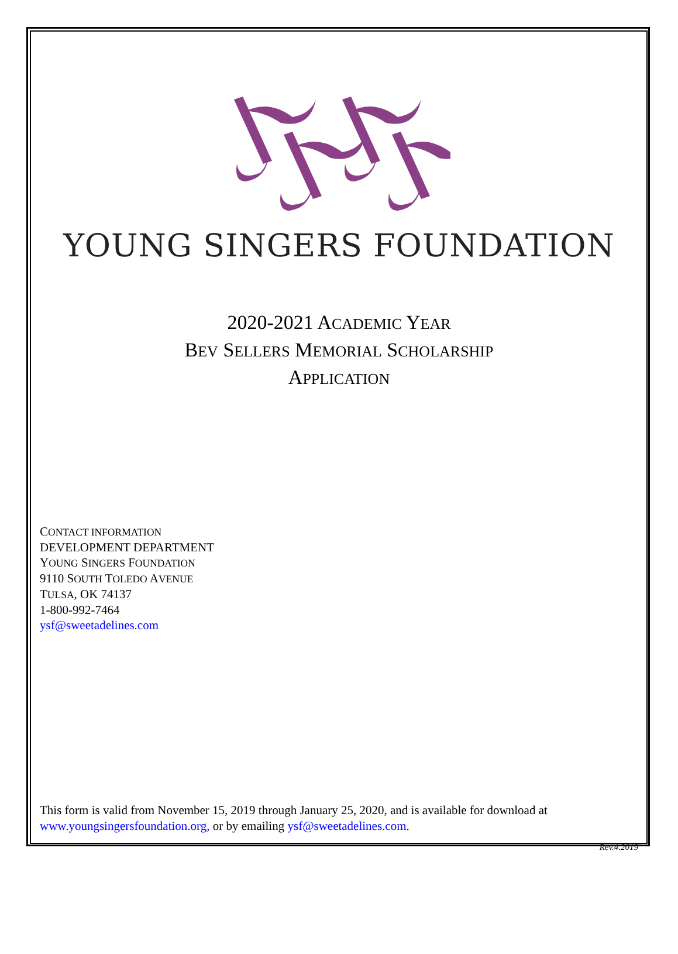YOUNG SINGERS FOUNDATION
2020-2021 ACADEMIC YEAR
BEV SELLERS MEMORIAL SCHOLARSHIP
APPLICATION
CONTACT INFORMATION
DEVELOPMENT DEPARTMENT
YOUNG SINGERS FOUNDATION
9110 SOUTH TOLEDO AVENUE
TULSA, OK 74137
1-800-992-7464
ysf@sweetadelines.com
This form is valid from November 15, 2019 through January 25, 2020, and is available for download at www.youngsingersfoundation.org, or by emailing ysf@sweetadelines.com.
Rev.4.2019